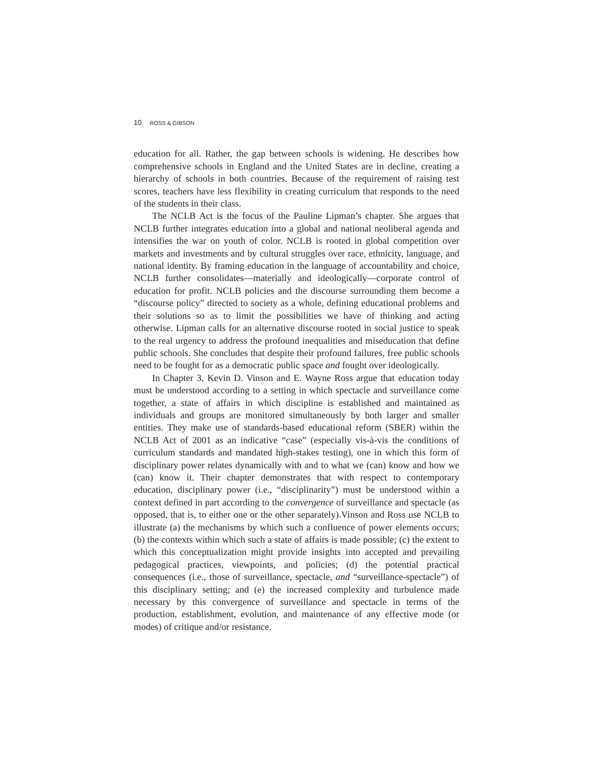10 ROSS & GIBSON
education for all. Rather, the gap between schools is widening. He describes how comprehensive schools in England and the United States are in decline, creating a hierarchy of schools in both countries. Because of the requirement of raising test scores, teachers have less flexibility in creating curriculum that responds to the need of the students in their class.
The NCLB Act is the focus of the Pauline Lipman’s chapter. She argues that NCLB further integrates education into a global and national neoliberal agenda and intensifies the war on youth of color. NCLB is rooted in global competition over markets and investments and by cultural struggles over race, ethnicity, language, and national identity. By framing education in the language of accountability and choice, NCLB further consolidates—materially and ideologically—corporate control of education for profit. NCLB policies and the discourse surrounding them become a “discourse policy” directed to society as a whole, defining educational problems and their solutions so as to limit the possibilities we have of thinking and acting otherwise. Lipman calls for an alternative discourse rooted in social justice to speak to the real urgency to address the profound inequalities and miseducation that define public schools. She concludes that despite their profound failures, free public schools need to be fought for as a democratic public space and fought over ideologically.
In Chapter 3, Kevin D. Vinson and E. Wayne Ross argue that education today must be understood according to a setting in which spectacle and surveillance come together, a state of affairs in which discipline is established and maintained as individuals and groups are monitored simultaneously by both larger and smaller entities. They make use of standards-based educational reform (SBER) within the NCLB Act of 2001 as an indicative “case” (especially vis-à-vis the conditions of curriculum standards and mandated high-stakes testing), one in which this form of disciplinary power relates dynamically with and to what we (can) know and how we (can) know it. Their chapter demonstrates that with respect to contemporary education, disciplinary power (i.e., “disciplinarity”) must be understood within a context defined in part according to the convergence of surveillance and spectacle (as opposed, that is, to either one or the other separately).Vinson and Ross use NCLB to illustrate (a) the mechanisms by which such a confluence of power elements occurs; (b) the contexts within which such a state of affairs is made possible; (c) the extent to which this conceptualization might provide insights into accepted and prevailing pedagogical practices, viewpoints, and policies; (d) the potential practical consequences (i.e., those of surveillance, spectacle, and “surveillance-spectacle”) of this disciplinary setting; and (e) the increased complexity and turbulence made necessary by this convergence of surveillance and spectacle in terms of the production, establishment, evolution, and maintenance of any effective mode (or modes) of critique and/or resistance.